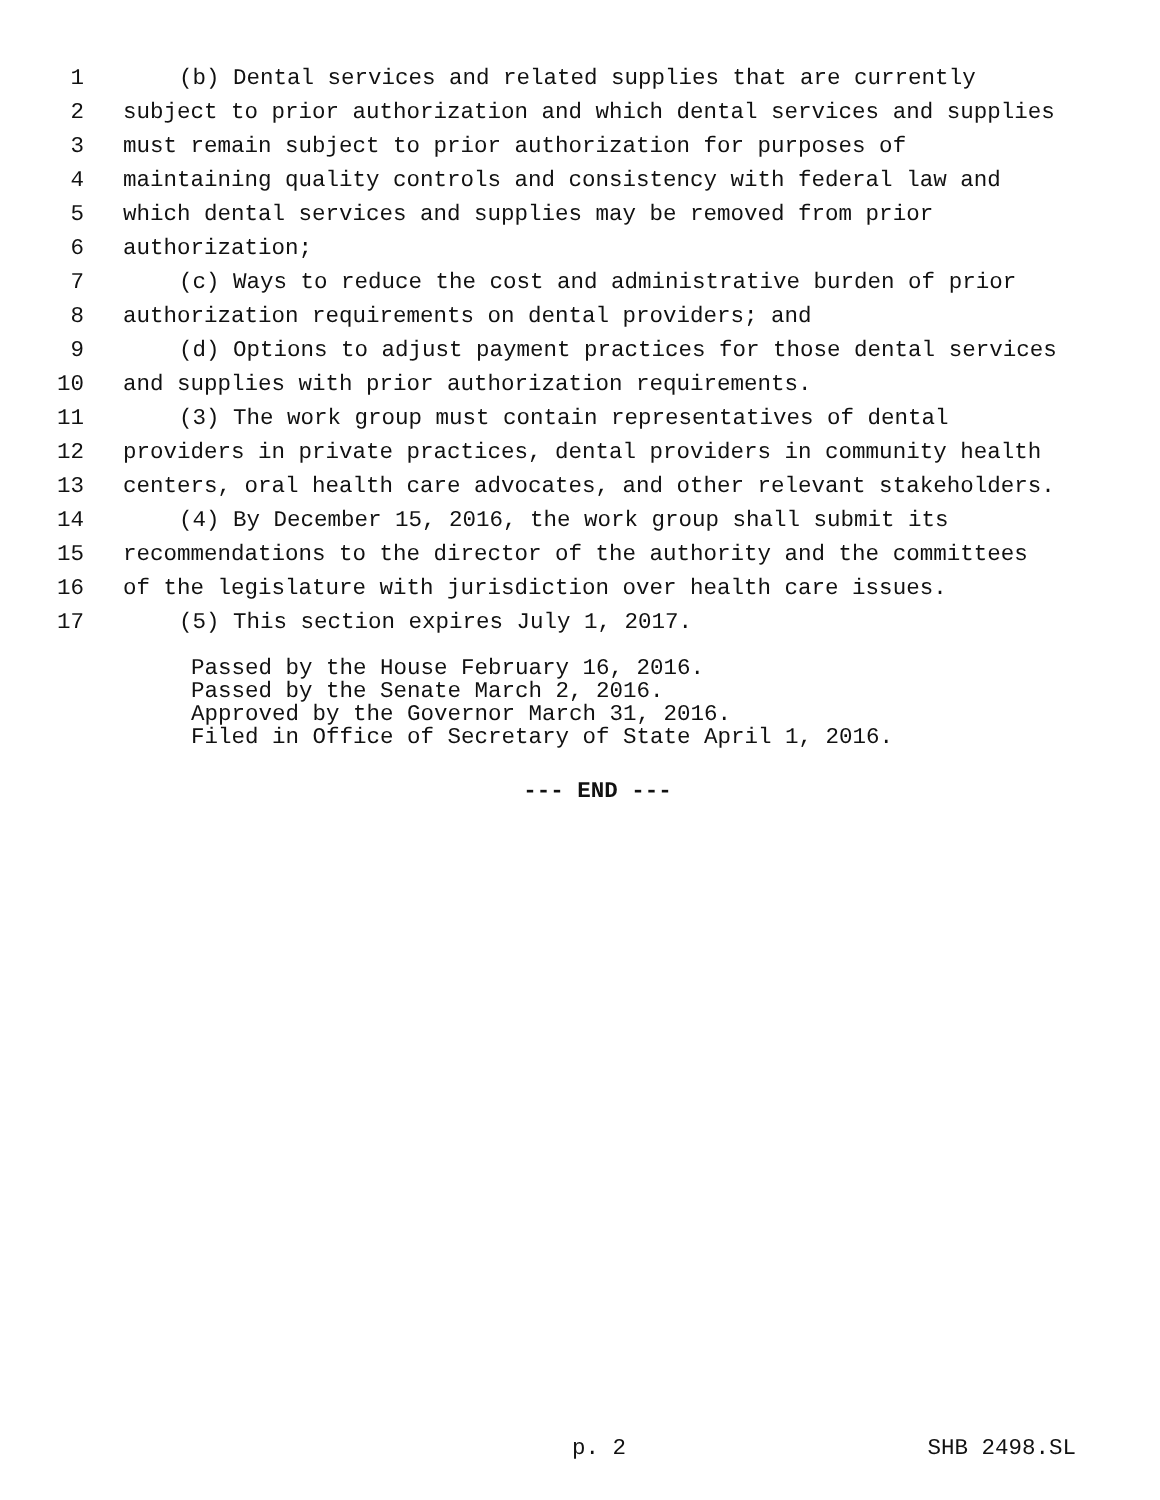1 (b) Dental services and related supplies that are currently
2 subject to prior authorization and which dental services and supplies
3 must remain subject to prior authorization for purposes of
4 maintaining quality controls and consistency with federal law and
5 which dental services and supplies may be removed from prior
6 authorization;
7 (c) Ways to reduce the cost and administrative burden of prior
8 authorization requirements on dental providers; and
9 (d) Options to adjust payment practices for those dental services
10 and supplies with prior authorization requirements.
11 (3) The work group must contain representatives of dental
12 providers in private practices, dental providers in community health
13 centers, oral health care advocates, and other relevant stakeholders.
14 (4) By December 15, 2016, the work group shall submit its
15 recommendations to the director of the authority and the committees
16 of the legislature with jurisdiction over health care issues.
17 (5) This section expires July 1, 2017.
Passed by the House February 16, 2016. Passed by the Senate March 2, 2016. Approved by the Governor March 31, 2016. Filed in Office of Secretary of State April 1, 2016.
--- END ---
p. 2 SHB 2498.SL